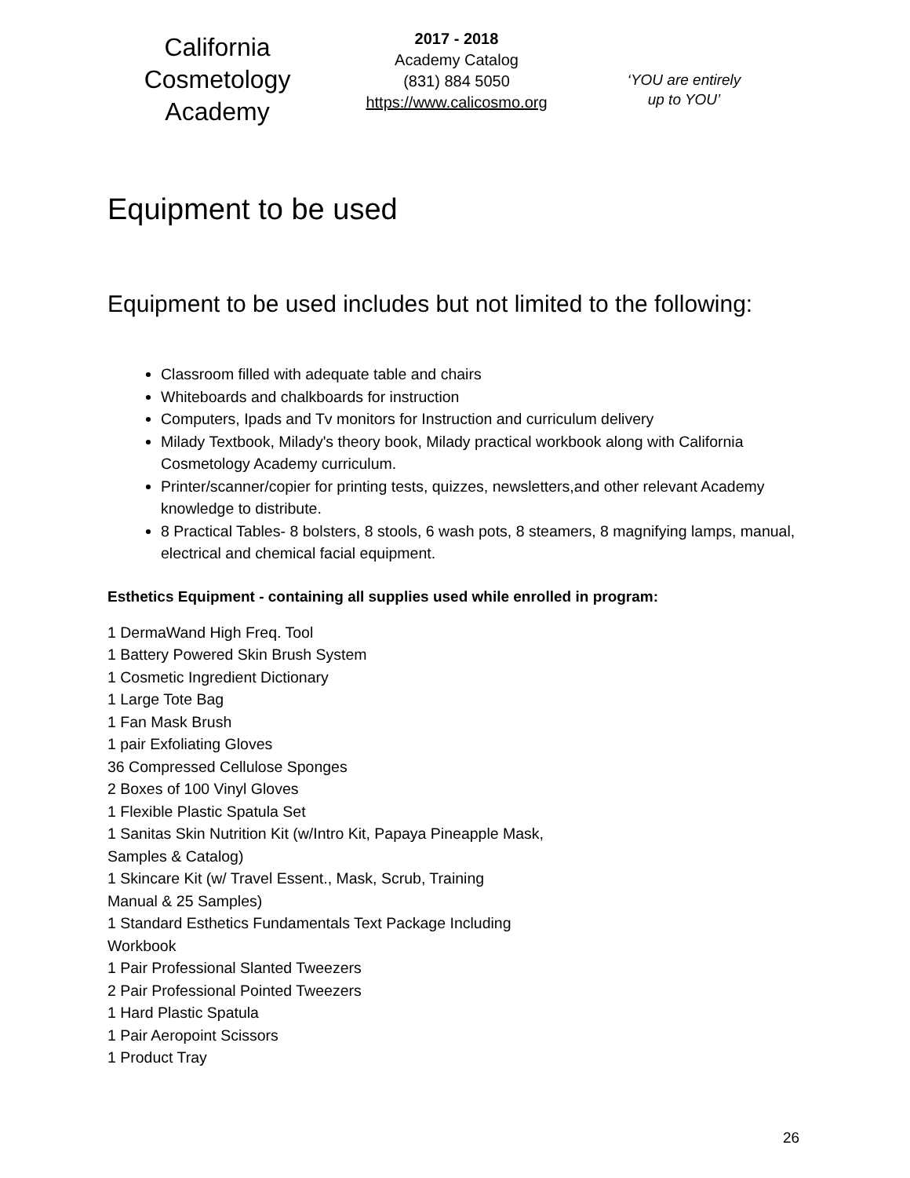California
Cosmetology
Academy
2017 - 2018
Academy Catalog
(831) 884 5050
https://www.calicosmo.org
‘YOU are entirely
up to YOU’
Equipment to be used
Equipment to be used includes but not limited to the following:
Classroom filled with adequate table and chairs
Whiteboards and chalkboards for instruction
Computers, Ipads and Tv monitors for Instruction and curriculum delivery
Milady Textbook, Milady's theory book, Milady practical workbook along with California Cosmetology Academy curriculum.
Printer/scanner/copier for printing tests, quizzes, newsletters,and other relevant Academy knowledge to distribute.
8 Practical Tables- 8 bolsters, 8 stools, 6 wash pots, 8 steamers, 8 magnifying lamps, manual, electrical and chemical facial equipment.
Esthetics Equipment - containing all supplies used while enrolled in program:
1 DermaWand High Freq. Tool
1 Battery Powered Skin Brush System
1 Cosmetic Ingredient Dictionary
1 Large Tote Bag
1 Fan Mask Brush
1 pair Exfoliating Gloves
36 Compressed Cellulose Sponges
2 Boxes of 100 Vinyl Gloves
1 Flexible Plastic Spatula Set
1 Sanitas Skin Nutrition Kit (w/Intro Kit, Papaya Pineapple Mask,
Samples & Catalog)
1 Skincare Kit (w/ Travel Essent., Mask, Scrub, Training
Manual & 25 Samples)
1 Standard Esthetics Fundamentals Text Package Including
Workbook
1 Pair Professional Slanted Tweezers
2 Pair Professional Pointed Tweezers
1 Hard Plastic Spatula
1 Pair Aeropoint Scissors
1 Product Tray
26